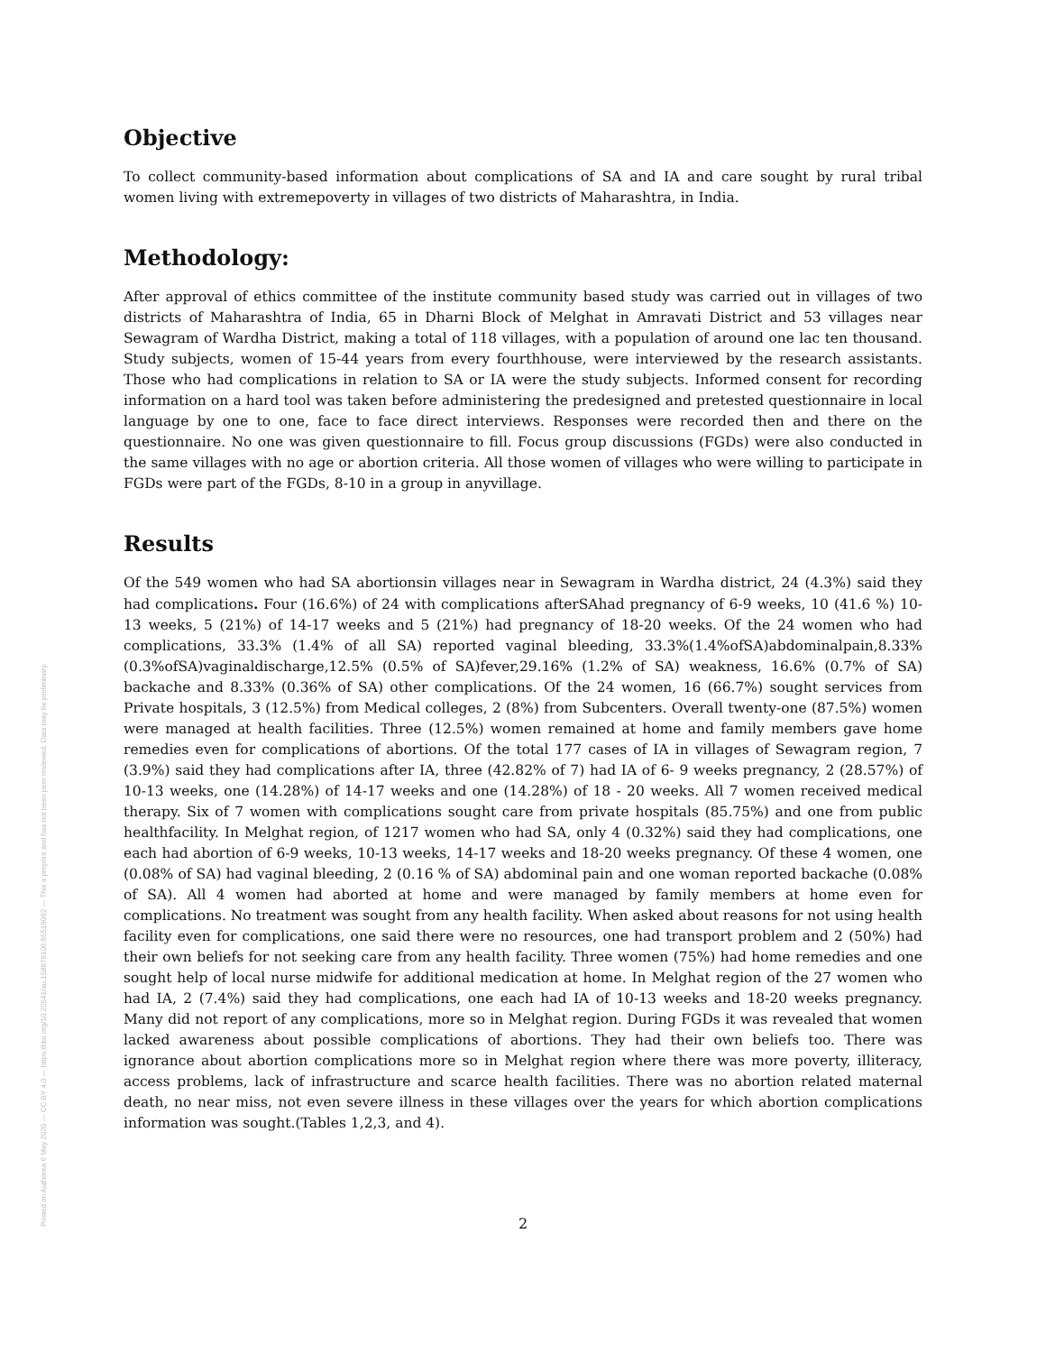Posted on Authorea 6 May 2020 — CC BY 4.0 — https://doi.org/10.22541/au.158879106.65519062 — This a preprint and has not been peer reviewed. Data may be preliminary.
Objective
To collect community-based information about complications of SA and IA and care sought by rural tribal women living with extremepoverty in villages of two districts of Maharashtra, in India.
Methodology:
After approval of ethics committee of the institute community based study was carried out in villages of two districts of Maharashtra of India, 65 in Dharni Block of Melghat in Amravati District and 53 villages near Sewagram of Wardha District, making a total of 118 villages, with a population of around one lac ten thousand. Study subjects, women of 15-44 years from every fourthhouse, were interviewed by the research assistants. Those who had complications in relation to SA or IA were the study subjects. Informed consent for recording information on a hard tool was taken before administering the predesigned and pretested questionnaire in local language by one to one, face to face direct interviews. Responses were recorded then and there on the questionnaire. No one was given questionnaire to fill. Focus group discussions (FGDs) were also conducted in the same villages with no age or abortion criteria. All those women of villages who were willing to participate in FGDs were part of the FGDs, 8-10 in a group in anyvillage.
Results
Of the 549 women who had SA abortionsin villages near in Sewagram in Wardha district, 24 (4.3%) said they had complications. Four (16.6%) of 24 with complications afterSAhad pregnancy of 6-9 weeks, 10 (41.6 %) 10-13 weeks, 5 (21%) of 14-17 weeks and 5 (21%) had pregnancy of 18-20 weeks. Of the 24 women who had complications, 33.3% (1.4% of all SA) reported vaginal bleeding, 33.3%(1.4%ofSA)abdominalpain,8.33%(0.3%ofSA)vaginaldischarge,12.5% (0.5% of SA)fever,29.16% (1.2% of SA) weakness, 16.6% (0.7% of SA) backache and 8.33% (0.36% of SA) other complications. Of the 24 women, 16 (66.7%) sought services from Private hospitals, 3 (12.5%) from Medical colleges, 2 (8%) from Subcenters. Overall twenty-one (87.5%) women were managed at health facilities. Three (12.5%) women remained at home and family members gave home remedies even for complications of abortions. Of the total 177 cases of IA in villages of Sewagram region, 7 (3.9%) said they had complications after IA, three (42.82% of 7) had IA of 6- 9 weeks pregnancy, 2 (28.57%) of 10-13 weeks, one (14.28%) of 14-17 weeks and one (14.28%) of 18 - 20 weeks. All 7 women received medical therapy. Six of 7 women with complications sought care from private hospitals (85.75%) and one from public healthfacility. In Melghat region, of 1217 women who had SA, only 4 (0.32%) said they had complications, one each had abortion of 6-9 weeks, 10-13 weeks, 14-17 weeks and 18-20 weeks pregnancy. Of these 4 women, one (0.08% of SA) had vaginal bleeding, 2 (0.16 % of SA) abdominal pain and one woman reported backache (0.08% of SA). All 4 women had aborted at home and were managed by family members at home even for complications. No treatment was sought from any health facility. When asked about reasons for not using health facility even for complications, one said there were no resources, one had transport problem and 2 (50%) had their own beliefs for not seeking care from any health facility. Three women (75%) had home remedies and one sought help of local nurse midwife for additional medication at home. In Melghat region of the 27 women who had IA, 2 (7.4%) said they had complications, one each had IA of 10-13 weeks and 18-20 weeks pregnancy. Many did not report of any complications, more so in Melghat region. During FGDs it was revealed that women lacked awareness about possible complications of abortions. They had their own beliefs too. There was ignorance about abortion complications more so in Melghat region where there was more poverty, illiteracy, access problems, lack of infrastructure and scarce health facilities. There was no abortion related maternal death, no near miss, not even severe illness in these villages over the years for which abortion complications information was sought.(Tables 1,2,3, and 4).
2